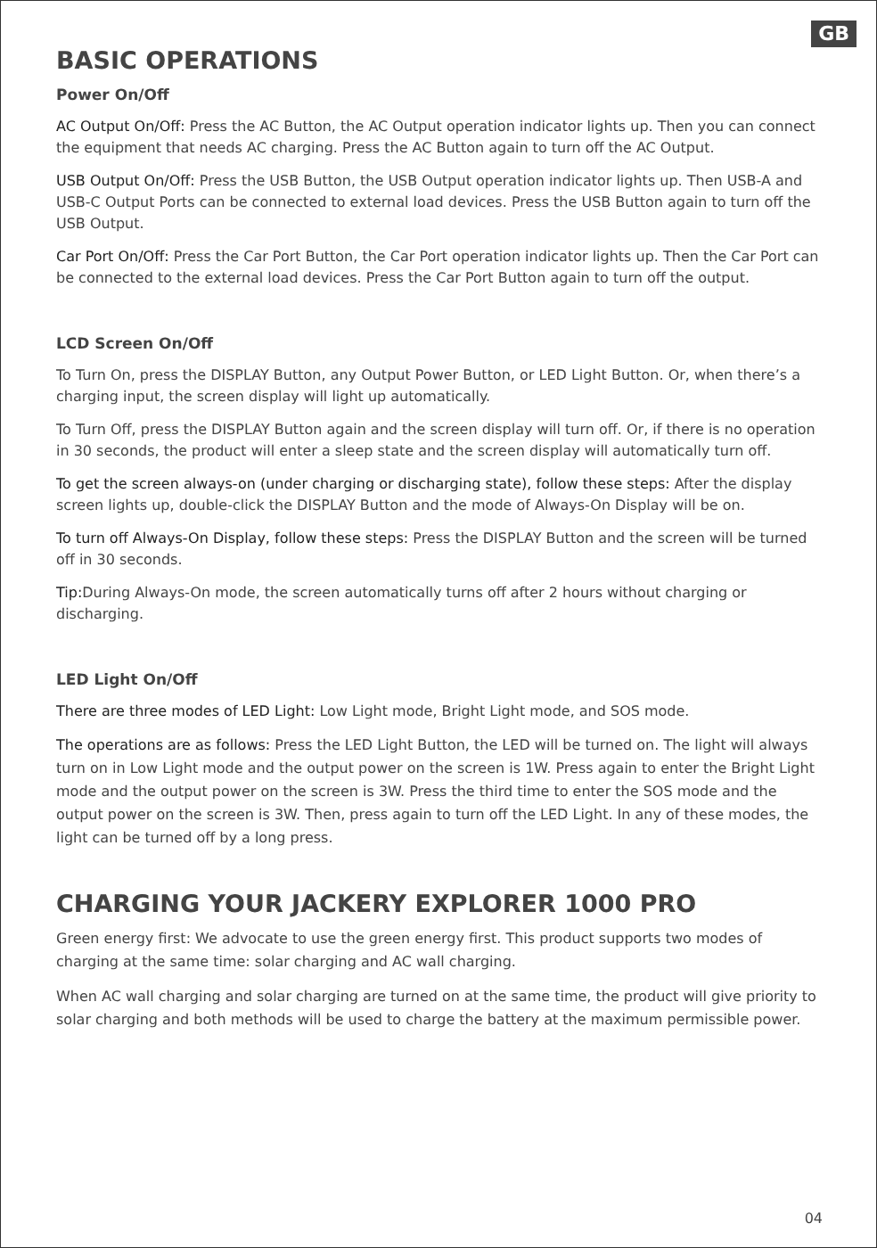GB
BASIC OPERATIONS
Power On/Off
AC Output On/Off: Press the AC Button, the AC Output operation indicator lights up. Then you can connect the equipment that needs AC charging. Press the AC Button again to turn off the AC Output.
USB Output On/Off: Press the USB Button, the USB Output operation indicator lights up. Then USB-A and USB-C Output Ports can be connected to external load devices. Press the USB Button again to turn off the USB Output.
Car Port On/Off: Press the Car Port Button, the Car Port operation indicator lights up. Then the Car Port can be connected to the external load devices. Press the Car Port Button again to turn off the output.
LCD Screen On/Off
To Turn On, press the DISPLAY Button, any Output Power Button, or LED Light Button. Or, when there’s a charging input, the screen display will light up automatically.
To Turn Off, press the DISPLAY Button again and the screen display will turn off. Or, if there is no operation in 30 seconds, the product will enter a sleep state and the screen display will automatically turn off.
To get the screen always-on (under charging or discharging state), follow these steps: After the display screen lights up, double-click the DISPLAY Button and the mode of Always-On Display will be on.
To turn off Always-On Display, follow these steps: Press the DISPLAY Button and the screen will be turned off in 30 seconds.
Tip: During Always-On mode, the screen automatically turns off after 2 hours without charging or discharging.
LED Light On/Off
There are three modes of LED Light: Low Light mode, Bright Light mode, and SOS mode.
The operations are as follows: Press the LED Light Button, the LED will be turned on. The light will always turn on in Low Light mode and the output power on the screen is 1W. Press again to enter the Bright Light mode and the output power on the screen is 3W. Press the third time to enter the SOS mode and the output power on the screen is 3W. Then, press again to turn off the LED Light. In any of these modes, the light can be turned off by a long press.
CHARGING YOUR JACKERY EXPLORER 1000 PRO
Green energy first: We advocate to use the green energy first. This product supports two modes of charging at the same time: solar charging and AC wall charging.
When AC wall charging and solar charging are turned on at the same time, the product will give priority to solar charging and both methods will be used to charge the battery at the maximum permissible power.
04